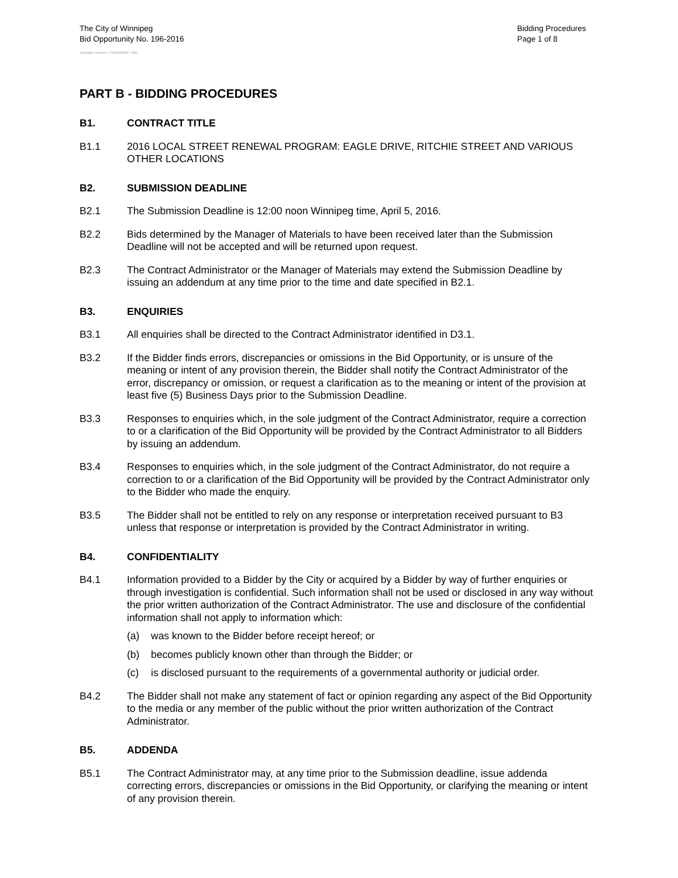The City of Winnipeg
Bid Opportunity No. 196-2016
Bidding Procedures
Page 1 of 8
Template Version: C420160226 - RW
PART B - BIDDING PROCEDURES
B1. CONTRACT TITLE
B1.1 2016 LOCAL STREET RENEWAL PROGRAM: EAGLE DRIVE, RITCHIE STREET AND VARIOUS OTHER LOCATIONS
B2. SUBMISSION DEADLINE
B2.1 The Submission Deadline is 12:00 noon Winnipeg time, April 5, 2016.
B2.2 Bids determined by the Manager of Materials to have been received later than the Submission Deadline will not be accepted and will be returned upon request.
B2.3 The Contract Administrator or the Manager of Materials may extend the Submission Deadline by issuing an addendum at any time prior to the time and date specified in B2.1.
B3. ENQUIRIES
B3.1 All enquiries shall be directed to the Contract Administrator identified in D3.1.
B3.2 If the Bidder finds errors, discrepancies or omissions in the Bid Opportunity, or is unsure of the meaning or intent of any provision therein, the Bidder shall notify the Contract Administrator of the error, discrepancy or omission, or request a clarification as to the meaning or intent of the provision at least five (5) Business Days prior to the Submission Deadline.
B3.3 Responses to enquiries which, in the sole judgment of the Contract Administrator, require a correction to or a clarification of the Bid Opportunity will be provided by the Contract Administrator to all Bidders by issuing an addendum.
B3.4 Responses to enquiries which, in the sole judgment of the Contract Administrator, do not require a correction to or a clarification of the Bid Opportunity will be provided by the Contract Administrator only to the Bidder who made the enquiry.
B3.5 The Bidder shall not be entitled to rely on any response or interpretation received pursuant to B3 unless that response or interpretation is provided by the Contract Administrator in writing.
B4. CONFIDENTIALITY
B4.1 Information provided to a Bidder by the City or acquired by a Bidder by way of further enquiries or through investigation is confidential. Such information shall not be used or disclosed in any way without the prior written authorization of the Contract Administrator. The use and disclosure of the confidential information shall not apply to information which:
(a) was known to the Bidder before receipt hereof; or
(b) becomes publicly known other than through the Bidder; or
(c) is disclosed pursuant to the requirements of a governmental authority or judicial order.
B4.2 The Bidder shall not make any statement of fact or opinion regarding any aspect of the Bid Opportunity to the media or any member of the public without the prior written authorization of the Contract Administrator.
B5. ADDENDA
B5.1 The Contract Administrator may, at any time prior to the Submission deadline, issue addenda correcting errors, discrepancies or omissions in the Bid Opportunity, or clarifying the meaning or intent of any provision therein.